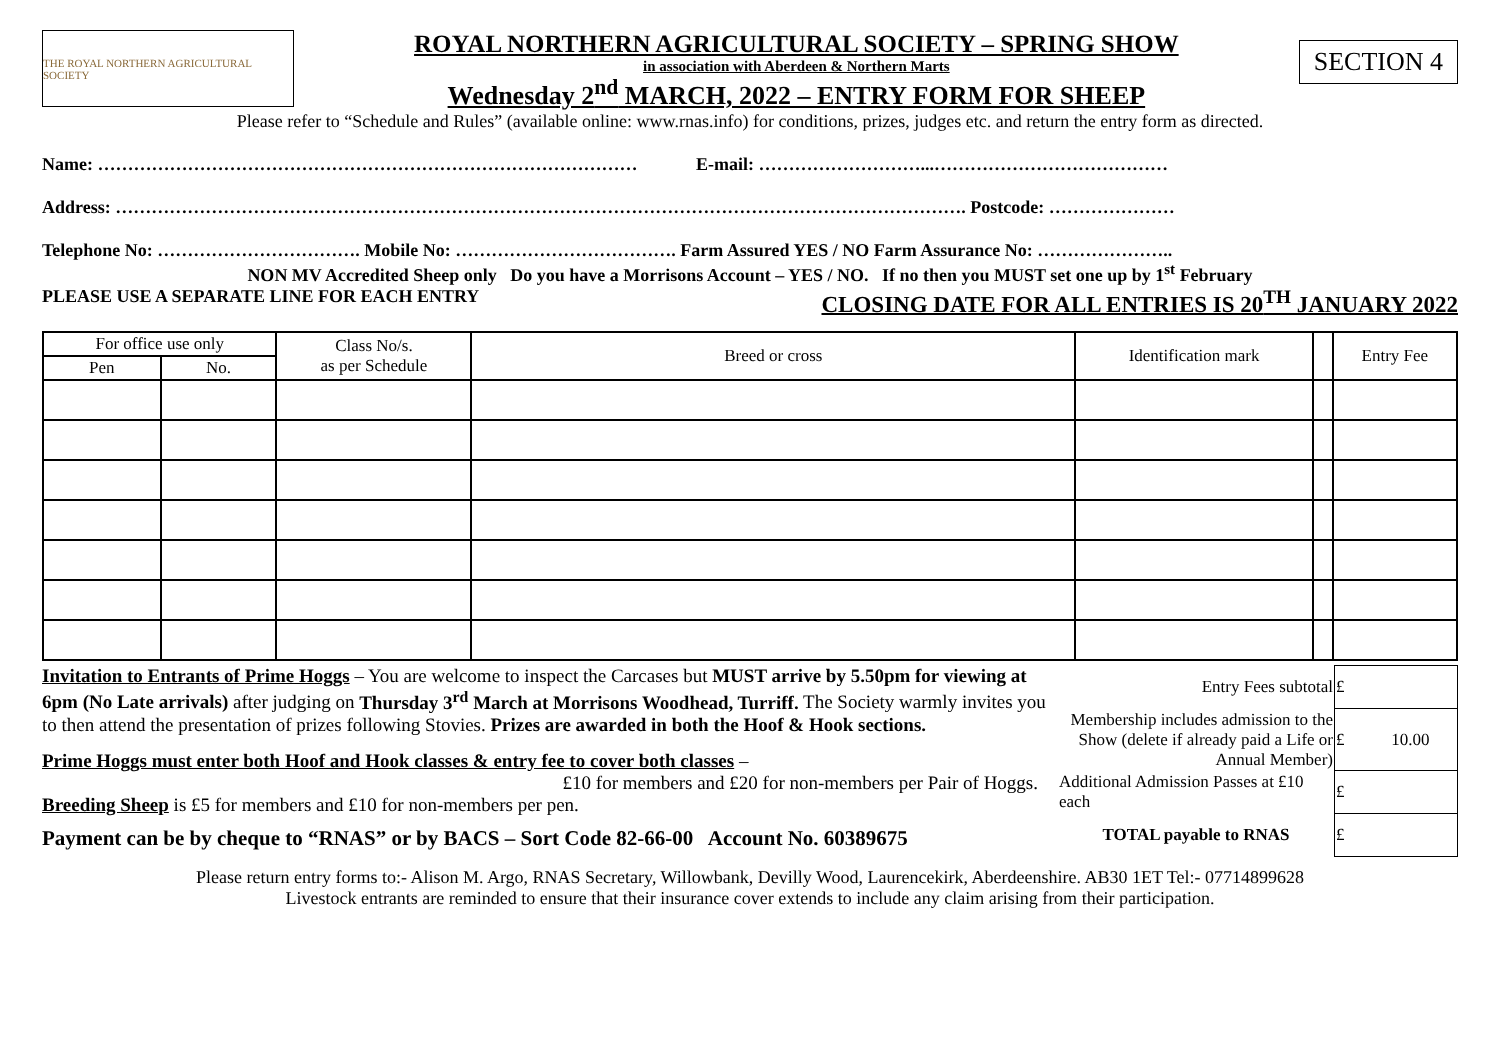THE ROYAL NORTHERN AGRICULTURAL SOCIETY
ROYAL NORTHERN AGRICULTURAL SOCIETY – SPRING SHOW
in association with Aberdeen & Northern Marts
Wednesday 2<sup>nd</sup> MARCH, 2022 – ENTRY FORM FOR SHEEP
SECTION 4
Please refer to “Schedule and Rules” (available online: www.rnas.info) for conditions, prizes, judges etc. and return the entry form as directed.
Name: ……………………………………………………………………………… E-mail: ………………………...…………………………………
Address: ……………………………………………………………………………………………………………………………. Postcode: …………………
Telephone No: ……………………………. Mobile No: ………………………………. Farm Assured YES / NO Farm Assurance No: …………………..
NON MV Accredited Sheep only Do you have a Morrisons Account – YES / NO. If no then you MUST set one up by 1<sup>st</sup> February
PLEASE USE A SEPARATE LINE FOR EACH ENTRY CLOSING DATE FOR ALL ENTRIES IS 20<sup>TH</sup> JANUARY 2022
| For office use only | | Class No/s. as per Schedule | Breed or cross | Identification mark | | Entry Fee |
| --- | --- | --- | --- | --- | --- | --- |
| Pen | No. | | | | | |
Invitation to Entrants of Prime Hoggs – You are welcome to inspect the Carcases but MUST arrive by 5.50pm for viewing at 6pm (No Late arrivals) after judging on Thursday 3<sup>rd</sup> March at Morrisons Woodhead, Turriff. The Society warmly invites you to then attend the presentation of prizes following Stovies. Prizes are awarded in both the Hoof & Hook sections.
Prime Hoggs must enter both Hoof and Hook classes & entry fee to cover both classes –
£10 for members and £20 for non-members per Pair of Hoggs.
Breeding Sheep is £5 for members and £10 for non-members per pen.
Payment can be by cheque to “RNAS” or by BACS – Sort Code 82-66-00 Account No. 60389675
| Entry Fees subtotal | £ |
| Membership includes admission to the Show (delete if already paid a Life or Annual Member) | £ 10.00 |
| Additional Admission Passes at £10 each | £ |
| TOTAL payable to RNAS | £ |
Please return entry forms to:- Alison M. Argo, RNAS Secretary, Willowbank, Devilly Wood, Laurencekirk, Aberdeenshire. AB30 1ET Tel:- 07714899628
Livestock entrants are reminded to ensure that their insurance cover extends to include any claim arising from their participation.